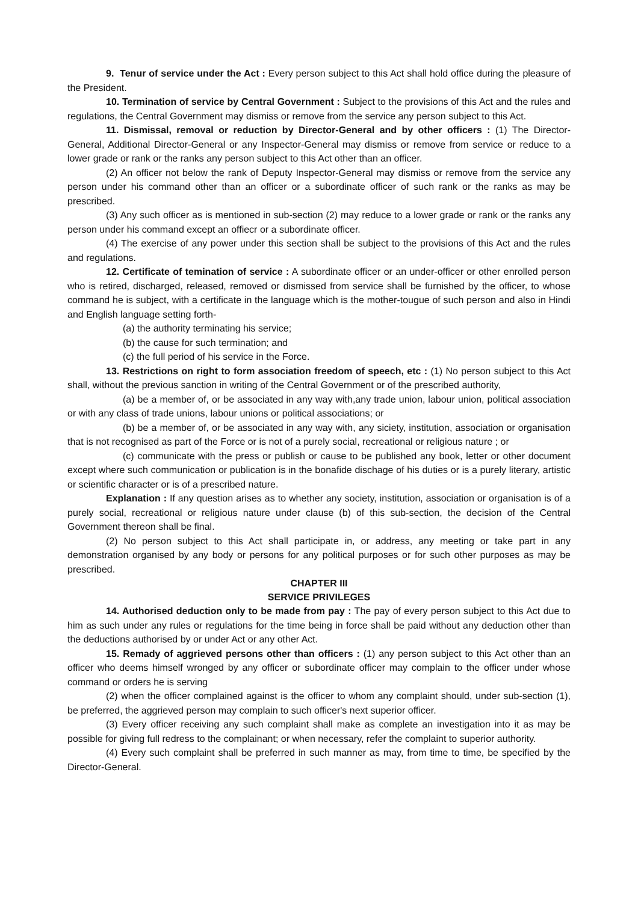9. Tenur of service under the Act : Every person subject to this Act shall hold office during the pleasure of the President.
10. Termination of service by Central Government : Subject to the provisions of this Act and the rules and regulations, the Central Government may dismiss or remove from the service any person subject to this Act.
11. Dismissal, removal or reduction by Director-General and by other officers : (1) The Director-General, Additional Director-General or any Inspector-General may dismiss or remove from service or reduce to a lower grade or rank or the ranks any person subject to this Act other than an officer.
(2) An officer not below the rank of Deputy Inspector-General may dismiss or remove from the service any person under his command other than an officer or a subordinate officer of such rank or the ranks as may be prescribed.
(3) Any such officer as is mentioned in sub-section (2) may reduce to a lower grade or rank or the ranks any person under his command except an offiecr or a subordinate officer.
(4) The exercise of any power under this section shall be subject to the provisions of this Act and the rules and regulations.
12. Certificate of temination of service : A subordinate officer or an under-officer or other enrolled person who is retired, discharged, released, removed or dismissed from service shall be furnished by the officer, to whose command he is subject, with a certificate in the language which is the mother-tougue of such person and also in Hindi and English language setting forth-
(a) the authority terminating his service;
(b) the cause for such termination; and
(c) the full period of his service in the Force.
13. Restrictions on right to form association freedom of speech, etc : (1) No person subject to this Act shall, without the previous sanction in writing of the Central Government or of the prescribed authority,
(a) be a member of, or be associated in any way with,any trade union, labour union, political association or with any class of trade unions, labour unions or political associations; or
(b) be a member of, or be associated in any way with, any siciety, institution, association or organisation that is not recognised as part of the Force or is not of a purely social, recreational or religious nature ; or
(c) communicate with the press or publish or cause to be published any book, letter or other document except where such communication or publication is in the bonafide dischage of his duties or is a purely literary, artistic or scientific character or is of a prescribed nature.
Explanation : If any question arises as to whether any society, institution, association or organisation is of a purely social, recreational or religious nature under clause (b) of this sub-section, the decision of the Central Government thereon shall be final.
(2) No person subject to this Act shall participate in, or address, any meeting or take part in any demonstration organised by any body or persons for any political purposes or for such other purposes as may be prescribed.
CHAPTER III
SERVICE PRIVILEGES
14. Authorised deduction only to be made from pay : The pay of every person subject to this Act due to him as such under any rules or regulations for the time being in force shall be paid without any deduction other than the deductions authorised by or under Act or any other Act.
15. Remady of aggrieved persons other than officers : (1) any person subject to this Act other than an officer who deems himself wronged by any officer or subordinate officer may complain to the officer under whose command or orders he is serving
(2) when the officer complained against is the officer to whom any complaint should, under sub-section (1), be preferred, the aggrieved person may complain to such officer's next superior officer.
(3) Every officer receiving any such complaint shall make as complete an investigation into it as may be possible for giving full redress to the complainant; or when necessary, refer the complaint to superior authority.
(4) Every such complaint shall be preferred in such manner as may, from time to time, be specified by the Director-General.